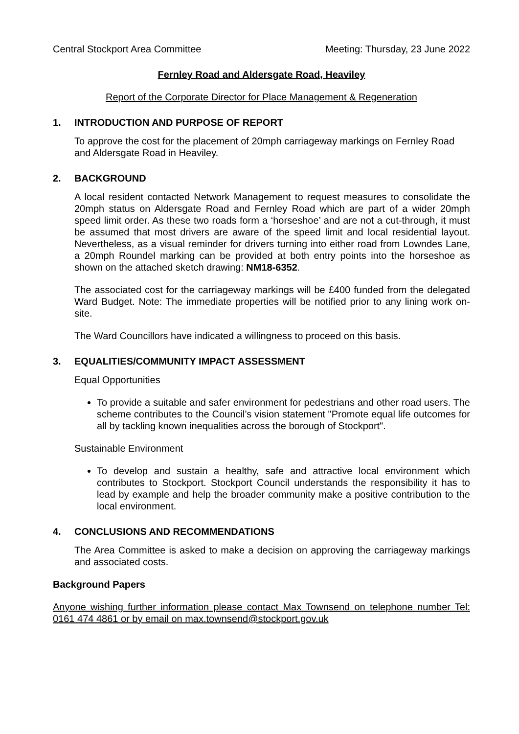Central Stockport Area Committee
Meeting: Thursday, 23 June 2022
Fernley Road and Aldersgate Road, Heaviley
Report of the Corporate Director for Place Management & Regeneration
1. INTRODUCTION AND PURPOSE OF REPORT
To approve the cost for the placement of 20mph carriageway markings on Fernley Road and Aldersgate Road in Heaviley.
2. BACKGROUND
A local resident contacted Network Management to request measures to consolidate the 20mph status on Aldersgate Road and Fernley Road which are part of a wider 20mph speed limit order. As these two roads form a ‘horseshoe’ and are not a cut-through, it must be assumed that most drivers are aware of the speed limit and local residential layout. Nevertheless, as a visual reminder for drivers turning into either road from Lowndes Lane, a 20mph Roundel marking can be provided at both entry points into the horseshoe as shown on the attached sketch drawing: NM18-6352.
The associated cost for the carriageway markings will be £400 funded from the delegated Ward Budget. Note: The immediate properties will be notified prior to any lining work on-site.
The Ward Councillors have indicated a willingness to proceed on this basis.
3. EQUALITIES/COMMUNITY IMPACT ASSESSMENT
Equal Opportunities
To provide a suitable and safer environment for pedestrians and other road users. The scheme contributes to the Council’s vision statement "Promote equal life outcomes for all by tackling known inequalities across the borough of Stockport".
Sustainable Environment
To develop and sustain a healthy, safe and attractive local environment which contributes to Stockport. Stockport Council understands the responsibility it has to lead by example and help the broader community make a positive contribution to the local environment.
4. CONCLUSIONS AND RECOMMENDATIONS
The Area Committee is asked to make a decision on approving the carriageway markings and associated costs.
Background Papers
Anyone wishing further information please contact Max Townsend on telephone number Tel: 0161 474 4861 or by email on max.townsend@stockport.gov.uk